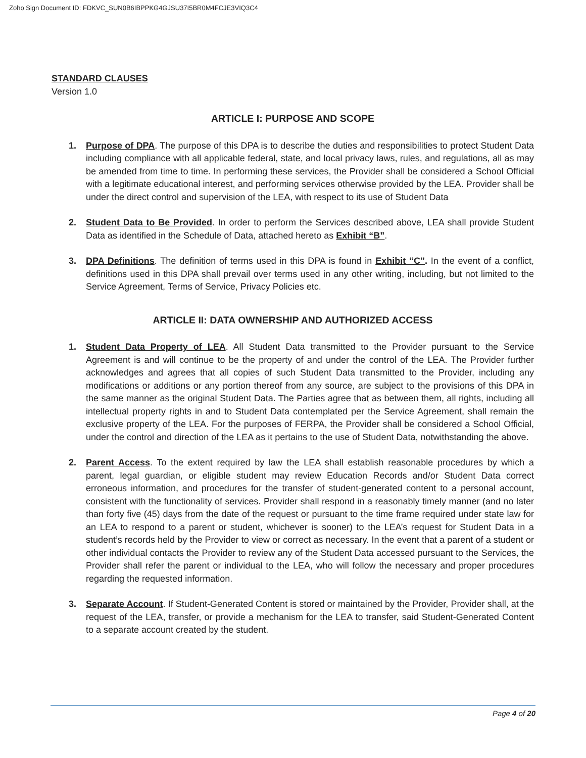Zoho Sign Document ID: FDKVC_SUN0B6IBPPKG4GJSU37I5BR0M4FCJE3VIQ3C4
STANDARD CLAUSES
Version 1.0
ARTICLE I: PURPOSE AND SCOPE
1. Purpose of DPA. The purpose of this DPA is to describe the duties and responsibilities to protect Student Data including compliance with all applicable federal, state, and local privacy laws, rules, and regulations, all as may be amended from time to time. In performing these services, the Provider shall be considered a School Official with a legitimate educational interest, and performing services otherwise provided by the LEA. Provider shall be under the direct control and supervision of the LEA, with respect to its use of Student Data
2. Student Data to Be Provided. In order to perform the Services described above, LEA shall provide Student Data as identified in the Schedule of Data, attached hereto as Exhibit “B”.
3. DPA Definitions. The definition of terms used in this DPA is found in Exhibit “C”. In the event of a conflict, definitions used in this DPA shall prevail over terms used in any other writing, including, but not limited to the Service Agreement, Terms of Service, Privacy Policies etc.
ARTICLE II: DATA OWNERSHIP AND AUTHORIZED ACCESS
1. Student Data Property of LEA. All Student Data transmitted to the Provider pursuant to the Service Agreement is and will continue to be the property of and under the control of the LEA. The Provider further acknowledges and agrees that all copies of such Student Data transmitted to the Provider, including any modifications or additions or any portion thereof from any source, are subject to the provisions of this DPA in the same manner as the original Student Data. The Parties agree that as between them, all rights, including all intellectual property rights in and to Student Data contemplated per the Service Agreement, shall remain the exclusive property of the LEA. For the purposes of FERPA, the Provider shall be considered a School Official, under the control and direction of the LEA as it pertains to the use of Student Data, notwithstanding the above.
2. Parent Access. To the extent required by law the LEA shall establish reasonable procedures by which a parent, legal guardian, or eligible student may review Education Records and/or Student Data correct erroneous information, and procedures for the transfer of student-generated content to a personal account, consistent with the functionality of services. Provider shall respond in a reasonably timely manner (and no later than forty five (45) days from the date of the request or pursuant to the time frame required under state law for an LEA to respond to a parent or student, whichever is sooner) to the LEA’s request for Student Data in a student’s records held by the Provider to view or correct as necessary. In the event that a parent of a student or other individual contacts the Provider to review any of the Student Data accessed pursuant to the Services, the Provider shall refer the parent or individual to the LEA, who will follow the necessary and proper procedures regarding the requested information.
3. Separate Account. If Student-Generated Content is stored or maintained by the Provider, Provider shall, at the request of the LEA, transfer, or provide a mechanism for the LEA to transfer, said Student-Generated Content to a separate account created by the student.
Page 4 of 20